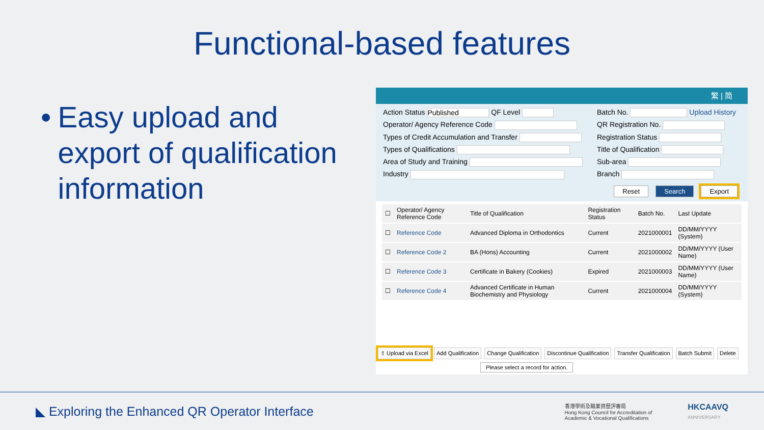Functional-based features
• Easy upload and export of qualification information
繁 | 简
Action Status Published QF Level
Batch No. Upload History
Operator/ Agency Reference Code
QR Registration No.
Types of Credit Accumulation and Transfer
Registration Status
Types of Qualifications
Title of Qualification
Area of Study and Training
Sub-area
Industry
Branch
Reset Search Export
| ☐ | Operator/ Agency Reference Code | Title of Qualification | Registration Status | Batch No. | Last Update |
| --- | --- | --- | --- | --- | --- |
| ☐ | Reference Code | Advanced Diploma in Orthodontics | Current | 2021000001 | DD/MM/YYYY (System) |
| ☐ | Reference Code 2 | BA (Hons) Accounting | Current | 2021000002 | DD/MM/YYYY (User Name) |
| ☐ | Reference Code 3 | Certificate in Bakery (Cookies) | Expired | 2021000003 | DD/MM/YYYY (User Name) |
| ☐ | Reference Code 4 | Advanced Certificate in Human Biochemistry and Physiology | Current | 2021000004 | DD/MM/YYYY (System) |
⇧ Upload via Excel Add Qualification Change Qualification Discontinue Qualification Transfer Qualification Batch Submit Delete
Please select a record for action.
◣ Exploring the Enhanced QR Operator Interface
香港學術及職業資歷評審局
Hong Kong Council for Accreditation of
Academic & Vocational Qualifications
HKCAAVQ
ANNIVERSARY